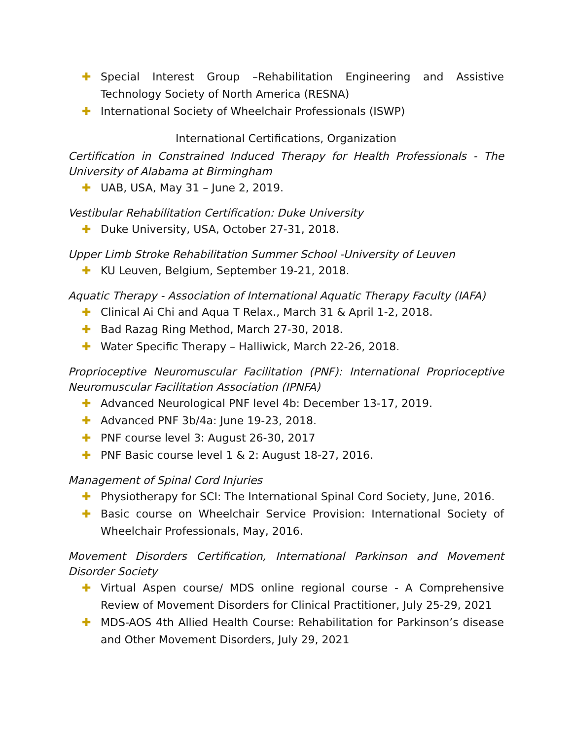✚ Special Interest Group –Rehabilitation Engineering and Assistive Technology Society of North America (RESNA)
✚ International Society of Wheelchair Professionals (ISWP)
International Certifications, Organization
Certification in Constrained Induced Therapy for Health Professionals - The University of Alabama at Birmingham
✚ UAB, USA, May 31 – June 2, 2019.
Vestibular Rehabilitation Certification: Duke University
✚ Duke University, USA, October 27-31, 2018.
Upper Limb Stroke Rehabilitation Summer School -University of Leuven
✚ KU Leuven, Belgium, September 19-21, 2018.
Aquatic Therapy - Association of International Aquatic Therapy Faculty (IAFA)
✚ Clinical Ai Chi and Aqua T Relax., March 31 & April 1-2, 2018.
✚ Bad Razag Ring Method, March 27-30, 2018.
✚ Water Specific Therapy – Halliwick, March 22-26, 2018.
Proprioceptive Neuromuscular Facilitation (PNF): International Proprioceptive Neuromuscular Facilitation Association (IPNFA)
✚ Advanced Neurological PNF level 4b: December 13-17, 2019.
✚ Advanced PNF 3b/4a: June 19-23, 2018.
✚ PNF course level 3: August 26-30, 2017
✚ PNF Basic course level 1 & 2: August 18-27, 2016.
Management of Spinal Cord Injuries
✚ Physiotherapy for SCI: The International Spinal Cord Society, June, 2016.
✚ Basic course on Wheelchair Service Provision: International Society of Wheelchair Professionals, May, 2016.
Movement Disorders Certification, International Parkinson and Movement Disorder Society
✚ Virtual Aspen course/ MDS online regional course - A Comprehensive Review of Movement Disorders for Clinical Practitioner, July 25-29, 2021
✚ MDS-AOS 4th Allied Health Course: Rehabilitation for Parkinson’s disease and Other Movement Disorders, July 29, 2021